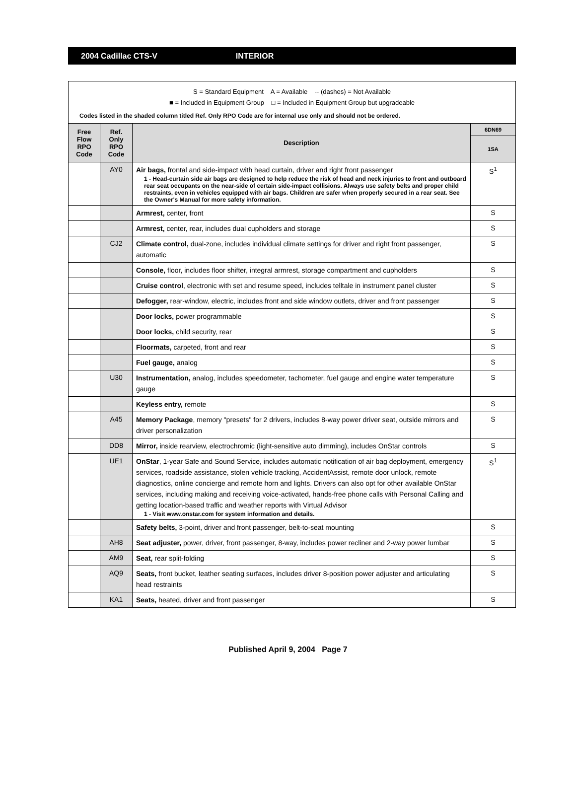2004 Cadillac CTS-V INTERIOR
S = Standard Equipment A = Available -- (dashes) = Not Available
■ = Included in Equipment Group □ = Included in Equipment Group but upgradeable
Codes listed in the shaded column titled Ref. Only RPO Code are for internal use only and should not be ordered.
| Free Flow RPO Code | Ref. Only RPO Code | Description | 6DN69 |
| --- | --- | --- | --- |
| | | | 1SA |
| | AY0 | Air bags, frontal and side-impact with head curtain, driver and right front passenger 1 - Head-curtain side air bags are designed to help reduce the risk of head and neck injuries to front and outboard rear seat occupants on the near-side of certain side-impact collisions. Always use safety belts and proper child restraints, even in vehicles equipped with air bags. Children are safer when properly secured in a rear seat. See the Owner's Manual for more safety information. | S<sup>1</sup> |
| | | Armrest, center, front | S |
| | | Armrest, center, rear, includes dual cupholders and storage | S |
| | CJ2 | Climate control, dual-zone, includes individual climate settings for driver and right front passenger, automatic | S |
| | | Console, floor, includes floor shifter, integral armrest, storage compartment and cupholders | S |
| | | Cruise control , electronic with set and resume speed, includes telltale in instrument panel cluster | S |
| | | Defogger, rear-window, electric, includes front and side window outlets, driver and front passenger | S |
| | | Door locks, power programmable | S |
| | | Door locks, child security, rear | S |
| | | Floormats, carpeted, front and rear | S |
| | | Fuel gauge, analog | S |
| | U30 | Instrumentation, analog, includes speedometer, tachometer, fuel gauge and engine water temperature gauge | S |
| | | Keyless entry, remote | S |
| | A45 | Memory Package , memory "presets" for 2 drivers, includes 8-way power driver seat, outside mirrors and driver personalization | S |
| | DD8 | Mirror, inside rearview, electrochromic (light-sensitive auto dimming), includes OnStar controls | S |
| | UE1 | OnStar , 1-year Safe and Sound Service, includes automatic notification of air bag deployment, emergency services, roadside assistance, stolen vehicle tracking, AccidentAssist, remote door unlock, remote diagnostics, online concierge and remote horn and lights. Drivers can also opt for other available OnStar services, including making and receiving voice-activated, hands-free phone calls with Personal Calling and getting location-based traffic and weather reports with Virtual Advisor 1 - Visit www.onstar.com for system information and details. | S<sup>1</sup> |
| | | Safety belts, 3-point, driver and front passenger, belt-to-seat mounting | S |
| | AH8 | Seat adjuster, power, driver, front passenger, 8-way, includes power recliner and 2-way power lumbar | S |
| | AM9 | Seat, rear split-folding | S |
| | AQ9 | Seats, front bucket, leather seating surfaces, includes driver 8-position power adjuster and articulating head restraints | S |
| | KA1 | Seats, heated, driver and front passenger | S |
Published April 9, 2004 Page 7